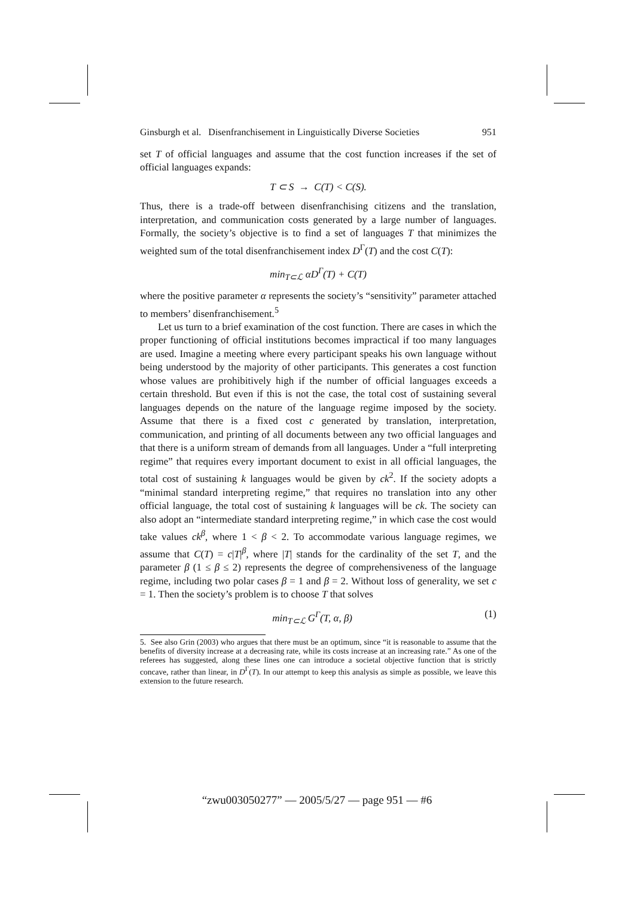Ginsburgh et al. Disenfranchisement in Linguistically Diverse Societies 951
set T of official languages and assume that the cost function increases if the set of official languages expands:
T ⊂ S → C(T) < C(S).
Thus, there is a trade-off between disenfranchising citizens and the translation, interpretation, and communication costs generated by a large number of languages. Formally, the society’s objective is to find a set of languages T that minimizes the weighted sum of the total disenfranchisement index D<sup>Γ</sup>(T) and the cost C(T):
min<sub>T⊂ℒ</sub> αD<sup>Γ</sup>(T) + C(T)
where the positive parameter α represents the society’s “sensitivity” parameter attached to members’ disenfranchisement.<sup>5</sup>
Let us turn to a brief examination of the cost function. There are cases in which the proper functioning of official institutions becomes impractical if too many languages are used. Imagine a meeting where every participant speaks his own language without being understood by the majority of other participants. This generates a cost function whose values are prohibitively high if the number of official languages exceeds a certain threshold. But even if this is not the case, the total cost of sustaining several languages depends on the nature of the language regime imposed by the society. Assume that there is a fixed cost c generated by translation, interpretation, communication, and printing of all documents between any two official languages and that there is a uniform stream of demands from all languages. Under a “full interpreting regime” that requires every important document to exist in all official languages, the total cost of sustaining k languages would be given by ck<sup>2</sup>. If the society adopts a “minimal standard interpreting regime,” that requires no translation into any other official language, the total cost of sustaining k languages will be ck. The society can also adopt an “intermediate standard interpreting regime,” in which case the cost would take values ck<sup>β</sup>, where 1 < β < 2. To accommodate various language regimes, we assume that C(T) = c|T|<sup>β</sup>, where |T| stands for the cardinality of the set T, and the parameter β (1 ≤ β ≤ 2) represents the degree of comprehensiveness of the language regime, including two polar cases β = 1 and β = 2. Without loss of generality, we set c = 1. Then the society’s problem is to choose T that solves
min<sub>T⊂ℒ</sub> G<sup>Γ</sup>(T, α, β) (1)
5. See also Grin (2003) who argues that there must be an optimum, since “it is reasonable to assume that the benefits of diversity increase at a decreasing rate, while its costs increase at an increasing rate.” As one of the referees has suggested, along these lines one can introduce a societal objective function that is strictly concave, rather than linear, in D<sup>Γ</sup>(T). In our attempt to keep this analysis as simple as possible, we leave this extension to the future research.
“zwu003050277” — 2005/5/27 — page 951 — #6